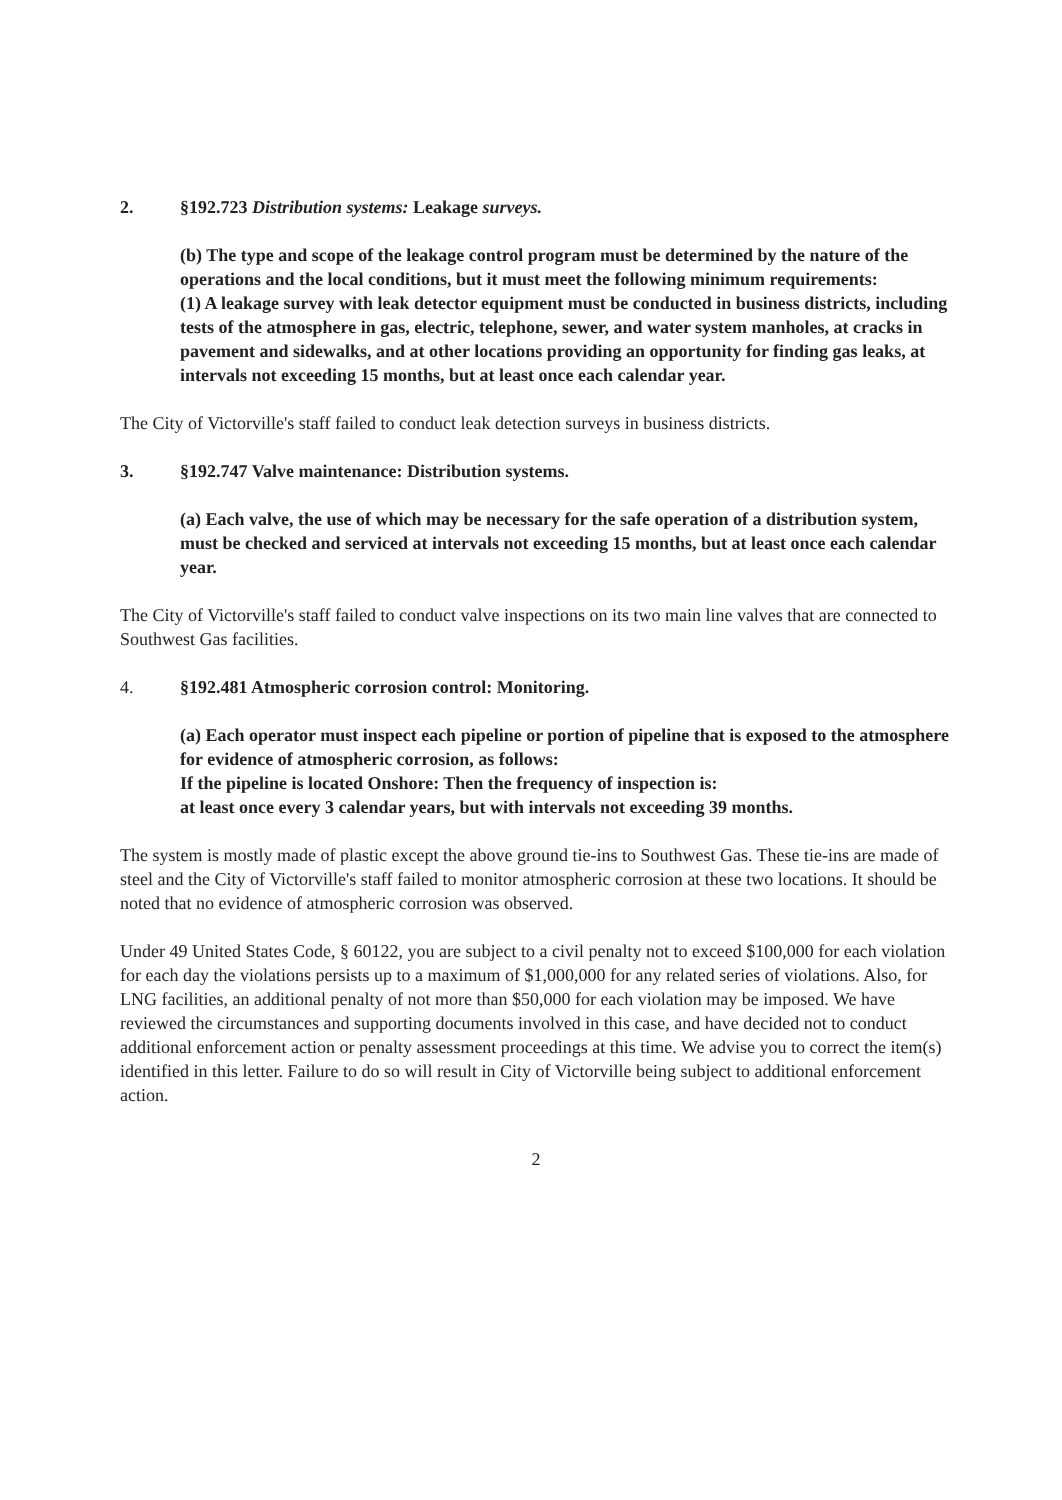2. §192.723 Distribution systems: Leakage surveys.
(b) The type and scope of the leakage control program must be determined by the nature of the operations and the local conditions, but it must meet the following minimum requirements:
(1) A leakage survey with leak detector equipment must be conducted in business districts, including tests of the atmosphere in gas, electric, telephone, sewer, and water system manholes, at cracks in pavement and sidewalks, and at other locations providing an opportunity for finding gas leaks, at intervals not exceeding 15 months, but at least once each calendar year.
The City of Victorville's staff failed to conduct leak detection surveys in business districts.
3. §192.747 Valve maintenance: Distribution systems.
(a) Each valve, the use of which may be necessary for the safe operation of a distribution system, must be checked and serviced at intervals not exceeding 15 months, but at least once each calendar year.
The City of Victorville's staff failed to conduct valve inspections on its two main line valves that are connected to Southwest Gas facilities.
4. §192.481 Atmospheric corrosion control: Monitoring.
(a) Each operator must inspect each pipeline or portion of pipeline that is exposed to the atmosphere for evidence of atmospheric corrosion, as follows:
If the pipeline is located Onshore: Then the frequency of inspection is:
at least once every 3 calendar years, but with intervals not exceeding 39 months.
The system is mostly made of plastic except the above ground tie-ins to Southwest Gas. These tie-ins are made of steel and the City of Victorville's staff failed to monitor atmospheric corrosion at these two locations. It should be noted that no evidence of atmospheric corrosion was observed.
Under 49 United States Code, § 60122, you are subject to a civil penalty not to exceed $100,000 for each violation for each day the violations persists up to a maximum of $1,000,000 for any related series of violations. Also, for LNG facilities, an additional penalty of not more than $50,000 for each violation may be imposed. We have reviewed the circumstances and supporting documents involved in this case, and have decided not to conduct additional enforcement action or penalty assessment proceedings at this time. We advise you to correct the item(s) identified in this letter. Failure to do so will result in City of Victorville being subject to additional enforcement action.
2